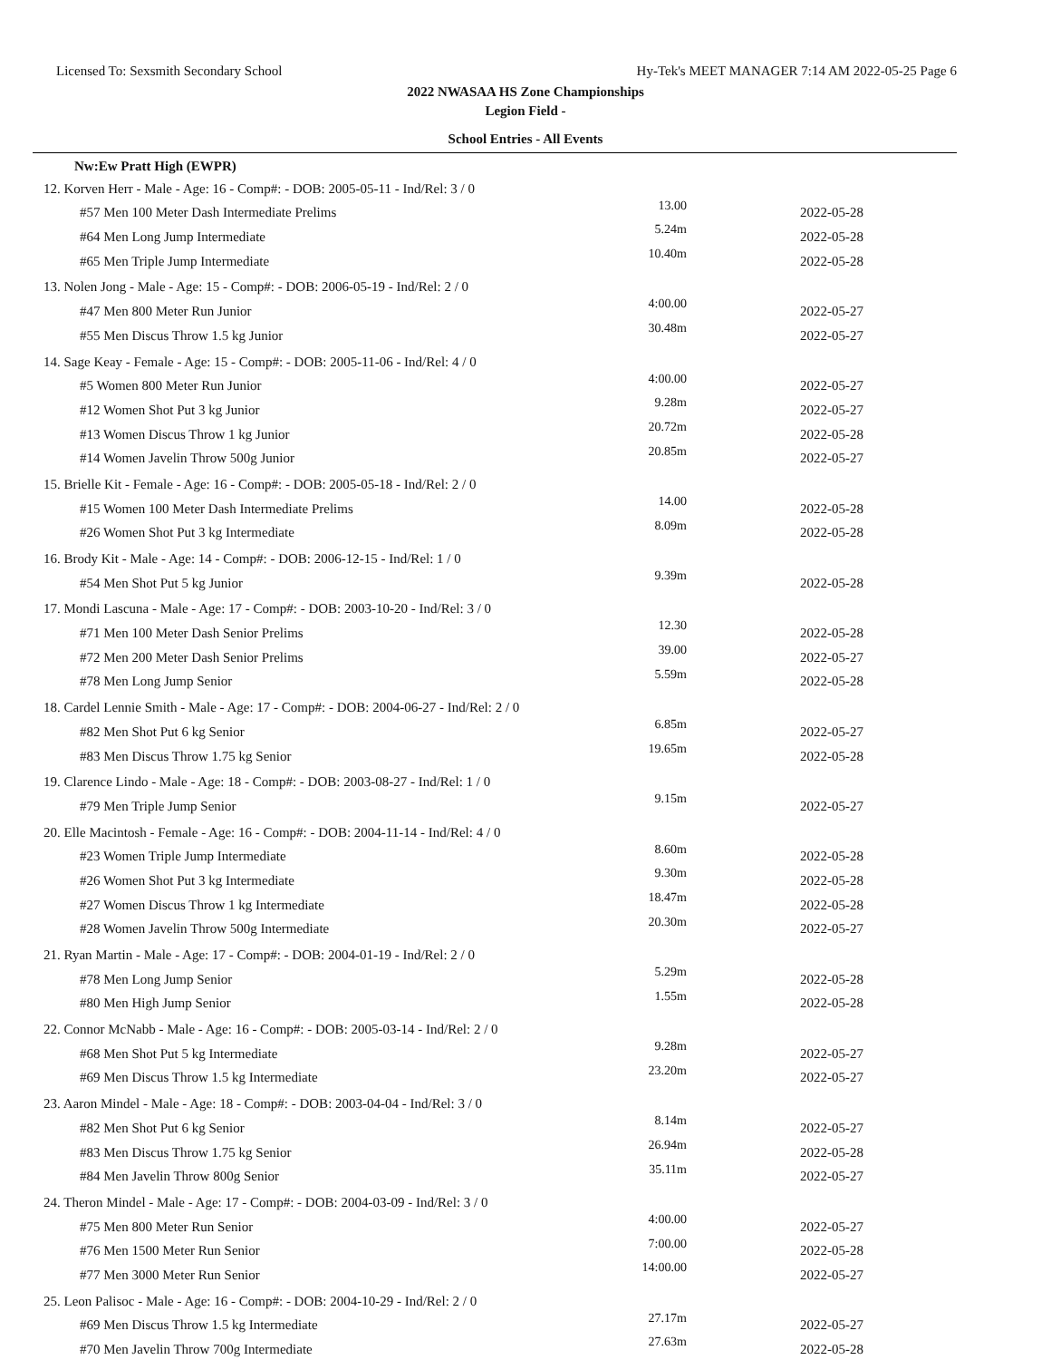Licensed To: Sexsmith Secondary School Hy-Tek's MEET MANAGER 7:14 AM 2022-05-25 Page 6
2022 NWASAA HS Zone Championships
Legion Field -
School Entries - All Events
Nw:Ew Pratt High (EWPR)
| 12. Korven Herr - Male - Age: 16 - Comp#: - DOB: 2005-05-11 - Ind/Rel: 3 / 0 | | | |
| #57 Men 100 Meter Dash Intermediate Prelims | 13.00 | 2022-05-28 | |
| #64 Men Long Jump Intermediate | 5.24m | 2022-05-28 | |
| #65 Men Triple Jump Intermediate | 10.40m | 2022-05-28 | |
| 13. Nolen Jong - Male - Age: 15 - Comp#: - DOB: 2006-05-19 - Ind/Rel: 2 / 0 | | | |
| #47 Men 800 Meter Run Junior | 4:00.00 | 2022-05-27 | |
| #55 Men Discus Throw 1.5 kg Junior | 30.48m | 2022-05-27 | |
| 14. Sage Keay - Female - Age: 15 - Comp#: - DOB: 2005-11-06 - Ind/Rel: 4 / 0 | | | |
| #5 Women 800 Meter Run Junior | 4:00.00 | 2022-05-27 | |
| #12 Women Shot Put 3 kg Junior | 9.28m | 2022-05-27 | |
| #13 Women Discus Throw 1 kg Junior | 20.72m | 2022-05-28 | |
| #14 Women Javelin Throw 500g Junior | 20.85m | 2022-05-27 | |
| 15. Brielle Kit - Female - Age: 16 - Comp#: - DOB: 2005-05-18 - Ind/Rel: 2 / 0 | | | |
| #15 Women 100 Meter Dash Intermediate Prelims | 14.00 | 2022-05-28 | |
| #26 Women Shot Put 3 kg Intermediate | 8.09m | 2022-05-28 | |
| 16. Brody Kit - Male - Age: 14 - Comp#: - DOB: 2006-12-15 - Ind/Rel: 1 / 0 | | | |
| #54 Men Shot Put 5 kg Junior | 9.39m | 2022-05-28 | |
| 17. Mondi Lascuna - Male - Age: 17 - Comp#: - DOB: 2003-10-20 - Ind/Rel: 3 / 0 | | | |
| #71 Men 100 Meter Dash Senior Prelims | 12.30 | 2022-05-28 | |
| #72 Men 200 Meter Dash Senior Prelims | 39.00 | 2022-05-27 | |
| #78 Men Long Jump Senior | 5.59m | 2022-05-28 | |
| 18. Cardel Lennie Smith - Male - Age: 17 - Comp#: - DOB: 2004-06-27 - Ind/Rel: 2 / 0 | | | |
| #82 Men Shot Put 6 kg Senior | 6.85m | 2022-05-27 | |
| #83 Men Discus Throw 1.75 kg Senior | 19.65m | 2022-05-28 | |
| 19. Clarence Lindo - Male - Age: 18 - Comp#: - DOB: 2003-08-27 - Ind/Rel: 1 / 0 | | | |
| #79 Men Triple Jump Senior | 9.15m | 2022-05-27 | |
| 20. Elle Macintosh - Female - Age: 16 - Comp#: - DOB: 2004-11-14 - Ind/Rel: 4 / 0 | | | |
| #23 Women Triple Jump Intermediate | 8.60m | 2022-05-28 | |
| #26 Women Shot Put 3 kg Intermediate | 9.30m | 2022-05-28 | |
| #27 Women Discus Throw 1 kg Intermediate | 18.47m | 2022-05-28 | |
| #28 Women Javelin Throw 500g Intermediate | 20.30m | 2022-05-27 | |
| 21. Ryan Martin - Male - Age: 17 - Comp#: - DOB: 2004-01-19 - Ind/Rel: 2 / 0 | | | |
| #78 Men Long Jump Senior | 5.29m | 2022-05-28 | |
| #80 Men High Jump Senior | 1.55m | 2022-05-28 | |
| 22. Connor McNabb - Male - Age: 16 - Comp#: - DOB: 2005-03-14 - Ind/Rel: 2 / 0 | | | |
| #68 Men Shot Put 5 kg Intermediate | 9.28m | 2022-05-27 | |
| #69 Men Discus Throw 1.5 kg Intermediate | 23.20m | 2022-05-27 | |
| 23. Aaron Mindel - Male - Age: 18 - Comp#: - DOB: 2003-04-04 - Ind/Rel: 3 / 0 | | | |
| #82 Men Shot Put 6 kg Senior | 8.14m | 2022-05-27 | |
| #83 Men Discus Throw 1.75 kg Senior | 26.94m | 2022-05-28 | |
| #84 Men Javelin Throw 800g Senior | 35.11m | 2022-05-27 | |
| 24. Theron Mindel - Male - Age: 17 - Comp#: - DOB: 2004-03-09 - Ind/Rel: 3 / 0 | | | |
| #75 Men 800 Meter Run Senior | 4:00.00 | 2022-05-27 | |
| #76 Men 1500 Meter Run Senior | 7:00.00 | 2022-05-28 | |
| #77 Men 3000 Meter Run Senior | 14:00.00 | 2022-05-27 | |
| 25. Leon Palisoc - Male - Age: 16 - Comp#: - DOB: 2004-10-29 - Ind/Rel: 2 / 0 | | | |
| #69 Men Discus Throw 1.5 kg Intermediate | 27.17m | 2022-05-27 | |
| #70 Men Javelin Throw 700g Intermediate | 27.63m | 2022-05-28 | |